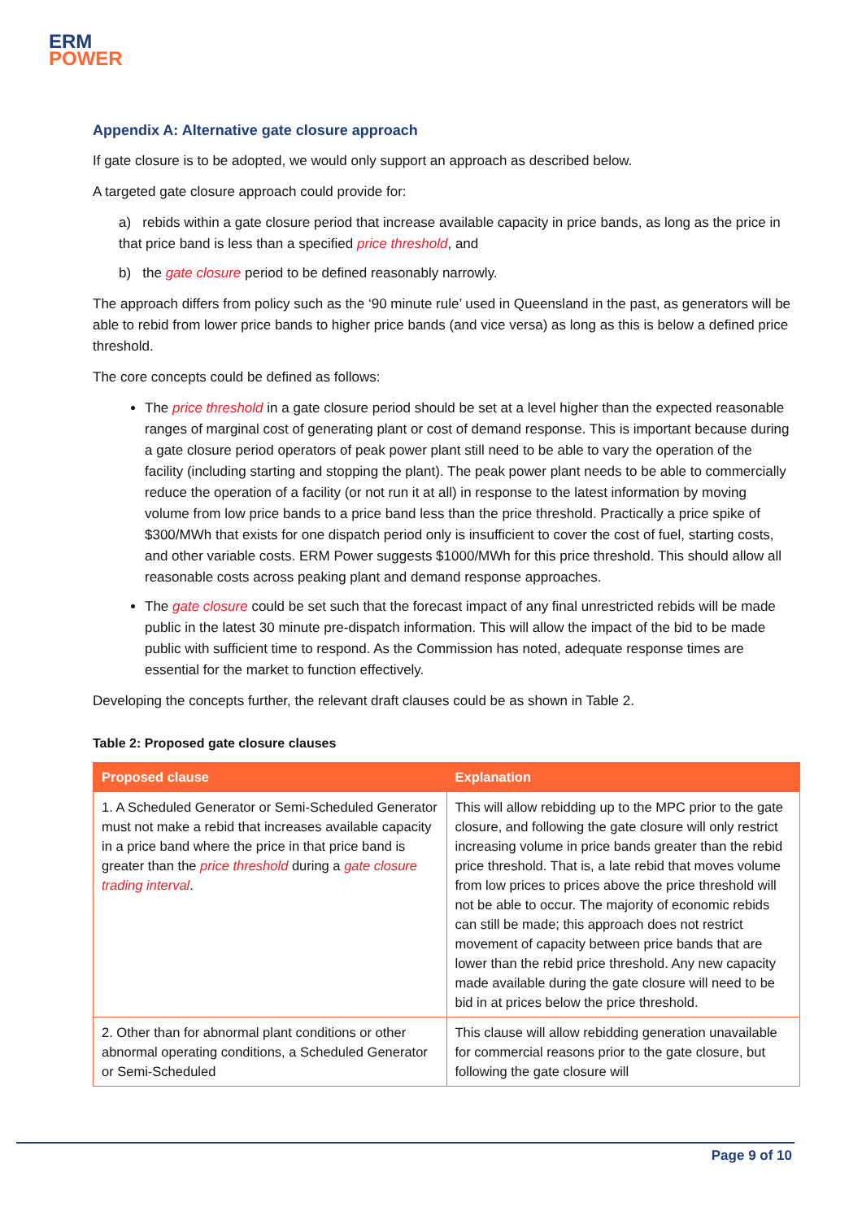ERM
POWER
Appendix A: Alternative gate closure approach
If gate closure is to be adopted, we would only support an approach as described below.
A targeted gate closure approach could provide for:
a) rebids within a gate closure period that increase available capacity in price bands, as long as the price in that price band is less than a specified price threshold, and
b) the gate closure period to be defined reasonably narrowly.
The approach differs from policy such as the ‘90 minute rule’ used in Queensland in the past, as generators will be able to rebid from lower price bands to higher price bands (and vice versa) as long as this is below a defined price threshold.
The core concepts could be defined as follows:
The price threshold in a gate closure period should be set at a level higher than the expected reasonable ranges of marginal cost of generating plant or cost of demand response. This is important because during a gate closure period operators of peak power plant still need to be able to vary the operation of the facility (including starting and stopping the plant). The peak power plant needs to be able to commercially reduce the operation of a facility (or not run it at all) in response to the latest information by moving volume from low price bands to a price band less than the price threshold. Practically a price spike of $300/MWh that exists for one dispatch period only is insufficient to cover the cost of fuel, starting costs, and other variable costs. ERM Power suggests $1000/MWh for this price threshold. This should allow all reasonable costs across peaking plant and demand response approaches.
The gate closure could be set such that the forecast impact of any final unrestricted rebids will be made public in the latest 30 minute pre-dispatch information. This will allow the impact of the bid to be made public with sufficient time to respond. As the Commission has noted, adequate response times are essential for the market to function effectively.
Developing the concepts further, the relevant draft clauses could be as shown in Table 2.
Table 2: Proposed gate closure clauses
| Proposed clause | Explanation |
| --- | --- |
| 1. A Scheduled Generator or Semi-Scheduled Generator must not make a rebid that increases available capacity in a price band where the price in that price band is greater than the price threshold during a gate closure trading interval . | This will allow rebidding up to the MPC prior to the gate closure, and following the gate closure will only restrict increasing volume in price bands greater than the rebid price threshold. That is, a late rebid that moves volume from low prices to prices above the price threshold will not be able to occur. The majority of economic rebids can still be made; this approach does not restrict movement of capacity between price bands that are lower than the rebid price threshold. Any new capacity made available during the gate closure will need to be bid in at prices below the price threshold. |
| 2. Other than for abnormal plant conditions or other abnormal operating conditions, a Scheduled Generator or Semi-Scheduled | This clause will allow rebidding generation unavailable for commercial reasons prior to the gate closure, but following the gate closure will |
Page 9 of 10